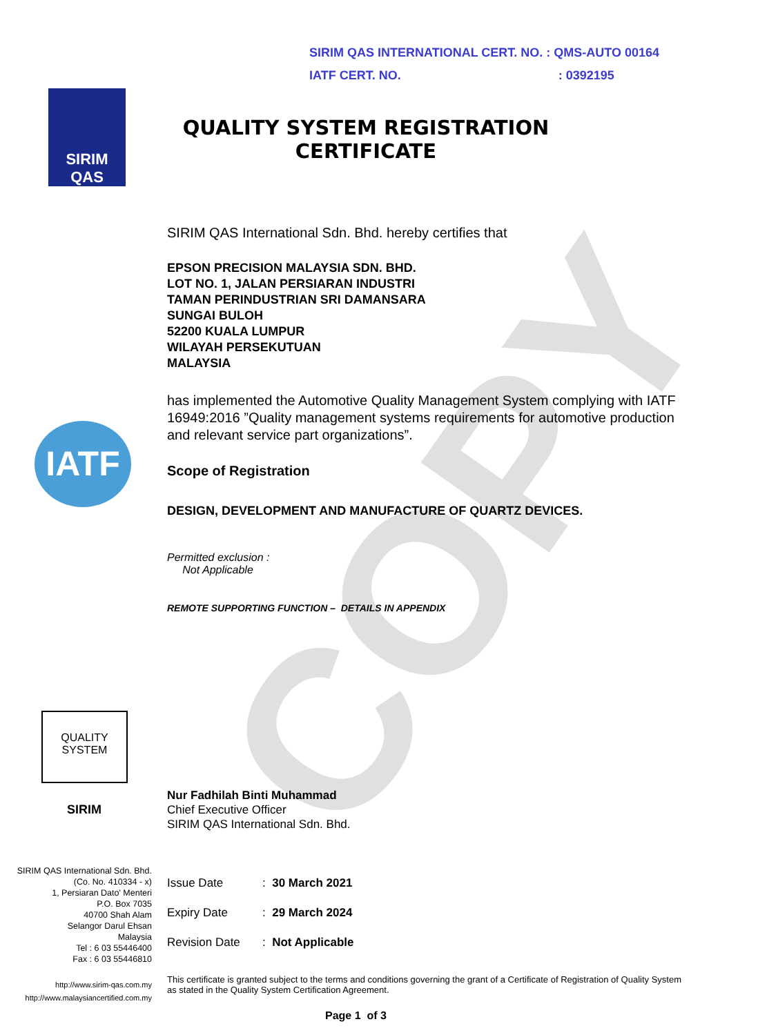COPY
SIRIM QAS INTERNATIONAL CERT. NO. : QMS-AUTO 00164
IATF CERT. NO. : 0392195
SIRIM QAS
QUALITY SYSTEM REGISTRATION
CERTIFICATE
SIRIM QAS International Sdn. Bhd. hereby certifies that
EPSON PRECISION MALAYSIA SDN. BHD.
LOT NO. 1, JALAN PERSIARAN INDUSTRI
TAMAN PERINDUSTRIAN SRI DAMANSARA
SUNGAI BULOH
52200 KUALA LUMPUR
WILAYAH PERSEKUTUAN
MALAYSIA
has implemented the Automotive Quality Management System complying with IATF 16949:2016 ”Quality management systems requirements for automotive production and relevant service part organizations”.
Scope of Registration
DESIGN, DEVELOPMENT AND MANUFACTURE OF QUARTZ DEVICES.
Permitted exclusion :
Not Applicable
REMOTE SUPPORTING FUNCTION – DETAILS IN APPENDIX
IATF
QUALITY
SYSTEM
SIRIM
Nur Fadhilah Binti Muhammad
Chief Executive Officer
SIRIM QAS International Sdn. Bhd.
SIRIM QAS International Sdn. Bhd.
(Co. No. 410334 - x)
1, Persiaran Dato' Menteri
P.O. Box 7035
40700 Shah Alam
Selangor Darul Ehsan
Malaysia
Tel : 6 03 55446400
Fax : 6 03 55446810
http://www.sirim-qas.com.my
http://www.malaysiancertified.com.my
Issue Date: 30 March 2021
Expiry Date: 29 March 2024
Revision Date: Not Applicable
This certificate is granted subject to the terms and conditions governing the grant of a Certificate of Registration of Quality System as stated in the Quality System Certification Agreement.
Page 1 of 3